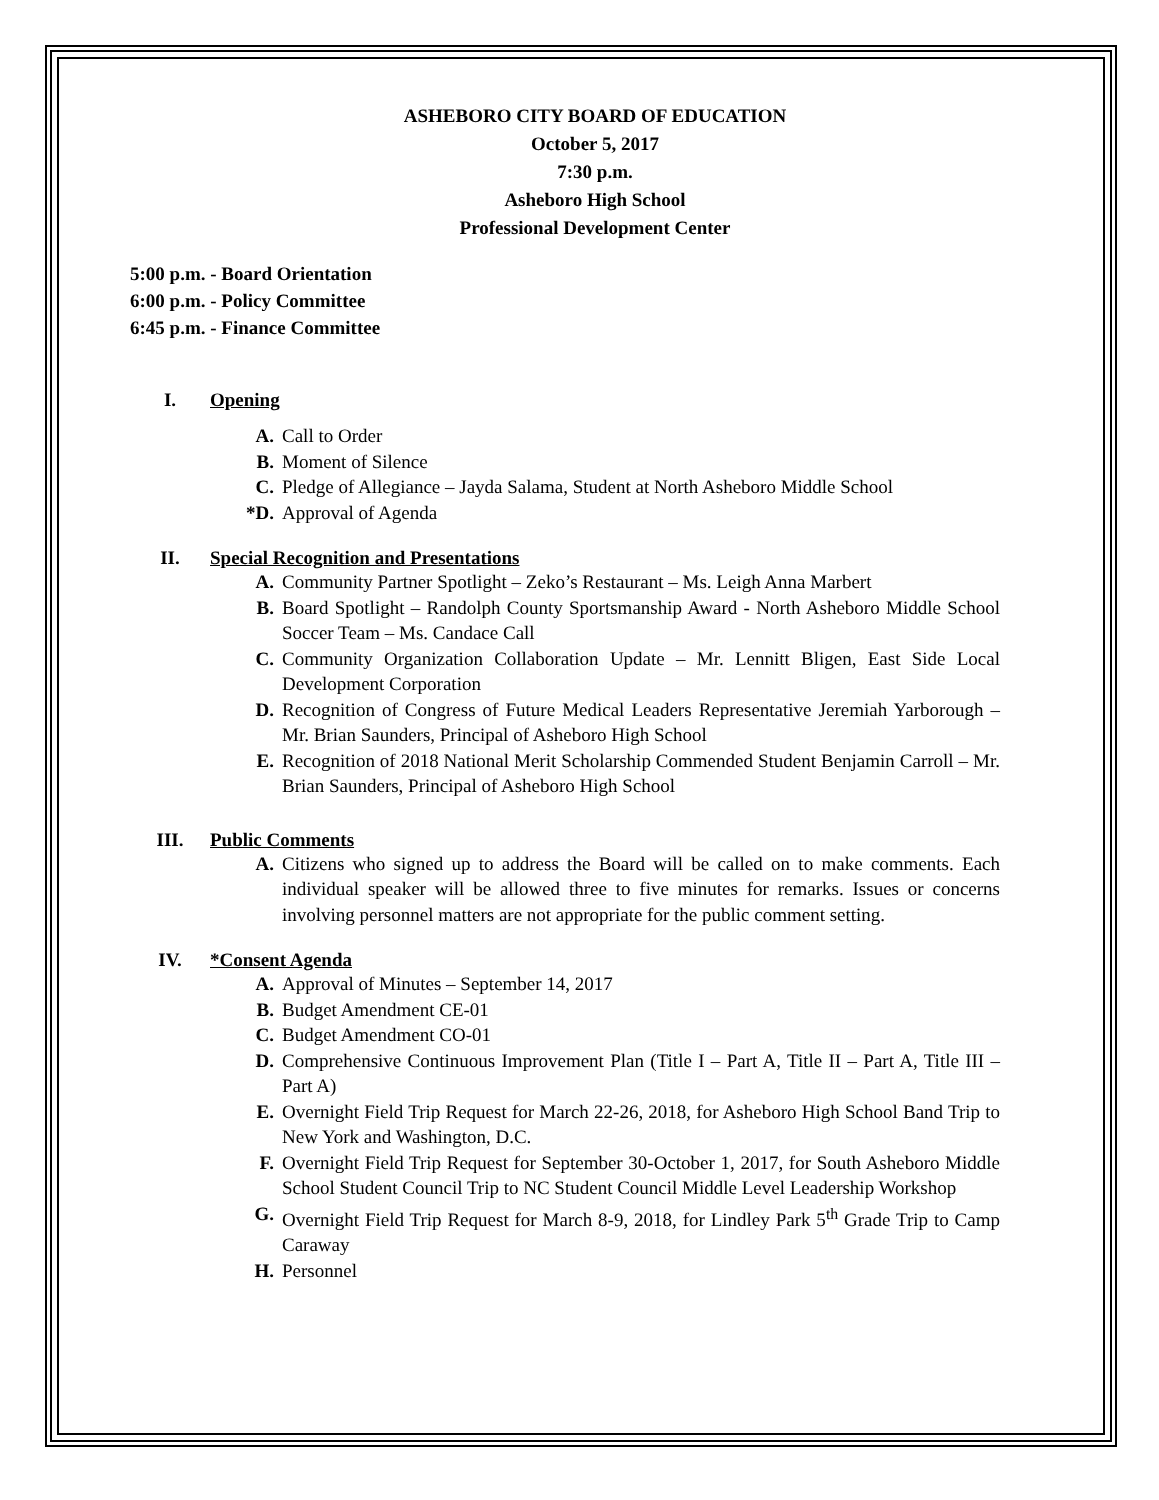ASHEBORO CITY BOARD OF EDUCATION
October 5, 2017
7:30 p.m.
Asheboro High School
Professional Development Center
5:00 p.m. - Board Orientation
6:00 p.m. - Policy Committee
6:45 p.m. - Finance Committee
I. Opening
A. Call to Order
B. Moment of Silence
C. Pledge of Allegiance – Jayda Salama, Student at North Asheboro Middle School
*D. Approval of Agenda
II. Special Recognition and Presentations
A. Community Partner Spotlight – Zeko’s Restaurant – Ms. Leigh Anna Marbert
B. Board Spotlight – Randolph County Sportsmanship Award - North Asheboro Middle School Soccer Team – Ms. Candace Call
C. Community Organization Collaboration Update – Mr. Lennitt Bligen, East Side Local Development Corporation
D. Recognition of Congress of Future Medical Leaders Representative Jeremiah Yarborough – Mr. Brian Saunders, Principal of Asheboro High School
E. Recognition of 2018 National Merit Scholarship Commended Student Benjamin Carroll – Mr. Brian Saunders, Principal of Asheboro High School
III. Public Comments
A. Citizens who signed up to address the Board will be called on to make comments. Each individual speaker will be allowed three to five minutes for remarks. Issues or concerns involving personnel matters are not appropriate for the public comment setting.
IV. *Consent Agenda
A. Approval of Minutes – September 14, 2017
B. Budget Amendment CE-01
C. Budget Amendment CO-01
D. Comprehensive Continuous Improvement Plan (Title I – Part A, Title II – Part A, Title III – Part A)
E. Overnight Field Trip Request for March 22-26, 2018, for Asheboro High School Band Trip to New York and Washington, D.C.
F. Overnight Field Trip Request for September 30-October 1, 2017, for South Asheboro Middle School Student Council Trip to NC Student Council Middle Level Leadership Workshop
G. Overnight Field Trip Request for March 8-9, 2018, for Lindley Park 5<sup>th</sup> Grade Trip to Camp Caraway
H. Personnel